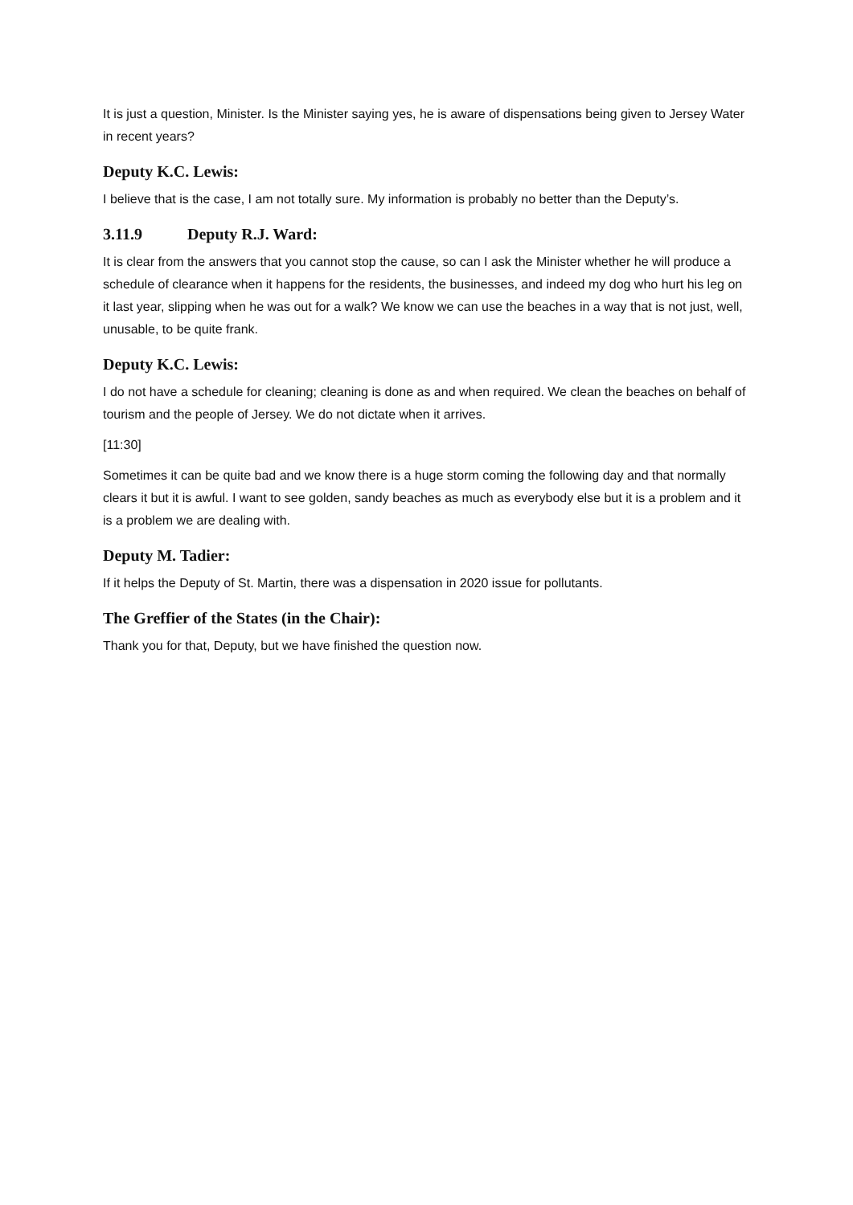It is just a question, Minister. Is the Minister saying yes, he is aware of dispensations being given to Jersey Water in recent years?
Deputy K.C. Lewis:
I believe that is the case, I am not totally sure. My information is probably no better than the Deputy’s.
3.11.9 Deputy R.J. Ward:
It is clear from the answers that you cannot stop the cause, so can I ask the Minister whether he will produce a schedule of clearance when it happens for the residents, the businesses, and indeed my dog who hurt his leg on it last year, slipping when he was out for a walk? We know we can use the beaches in a way that is not just, well, unusable, to be quite frank.
Deputy K.C. Lewis:
I do not have a schedule for cleaning; cleaning is done as and when required. We clean the beaches on behalf of tourism and the people of Jersey. We do not dictate when it arrives.
[11:30]
Sometimes it can be quite bad and we know there is a huge storm coming the following day and that normally clears it but it is awful. I want to see golden, sandy beaches as much as everybody else but it is a problem and it is a problem we are dealing with.
Deputy M. Tadier:
If it helps the Deputy of St. Martin, there was a dispensation in 2020 issue for pollutants.
The Greffier of the States (in the Chair):
Thank you for that, Deputy, but we have finished the question now.